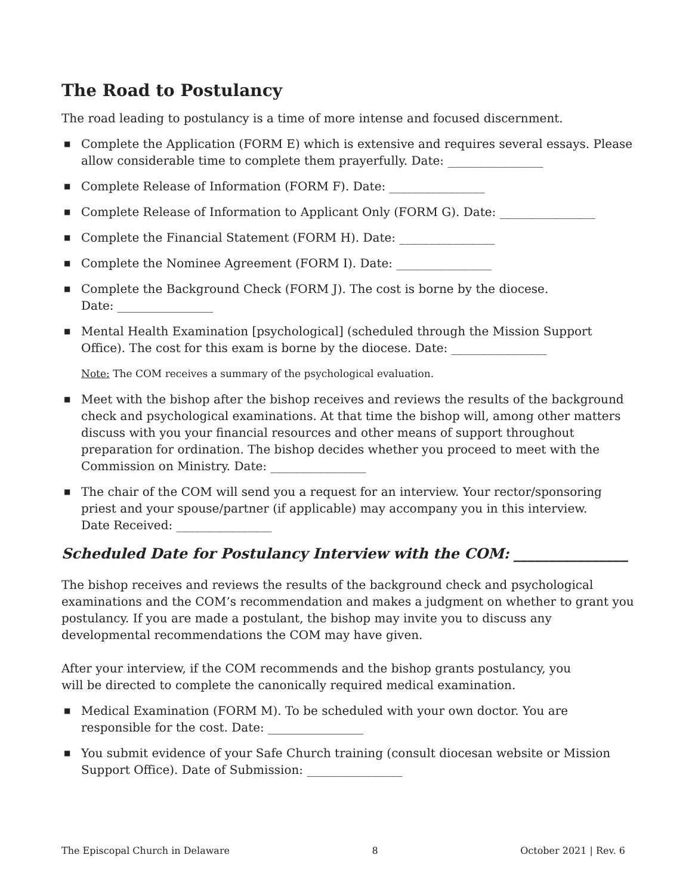The Road to Postulancy
The road leading to postulancy is a time of more intense and focused discernment.
■ Complete the Application (FORM E) which is extensive and requires several essays. Please allow considerable time to complete them prayerfully. Date: ________________
■ Complete Release of Information (FORM F). Date: ________________
■ Complete Release of Information to Applicant Only (FORM G). Date: ________________
■ Complete the Financial Statement (FORM H). Date: ________________
■ Complete the Nominee Agreement (FORM I). Date: ________________
■ Complete the Background Check (FORM J). The cost is borne by the diocese.
Date: ________________
■ Mental Health Examination [psychological] (scheduled through the Mission Support Office). The cost for this exam is borne by the diocese. Date: ________________
Note: The COM receives a summary of the psychological evaluation.
■ Meet with the bishop after the bishop receives and reviews the results of the background check and psychological examinations. At that time the bishop will, among other matters discuss with you your financial resources and other means of support throughout preparation for ordination. The bishop decides whether you proceed to meet with the Commission on Ministry. Date: ________________
■ The chair of the COM will send you a request for an interview. Your rector/sponsoring priest and your spouse/partner (if applicable) may accompany you in this interview.
Date Received: ________________
Scheduled Date for Postulancy Interview with the COM: ________________
The bishop receives and reviews the results of the background check and psychological examinations and the COM’s recommendation and makes a judgment on whether to grant you postulancy. If you are made a postulant, the bishop may invite you to discuss any developmental recommendations the COM may have given.
After your interview, if the COM recommends and the bishop grants postulancy, you
will be directed to complete the canonically required medical examination.
■ Medical Examination (FORM M). To be scheduled with your own doctor. You are responsible for the cost. Date: ________________
■ You submit evidence of your Safe Church training (consult diocesan website or Mission Support Office). Date of Submission: ________________
The Episcopal Church in Delaware 8 October 2021 | Rev. 6